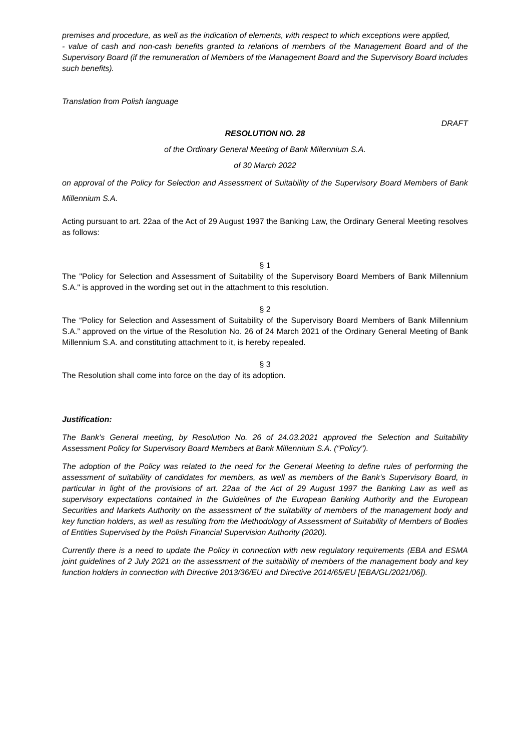premises and procedure, as well as the indication of elements, with respect to which exceptions were applied,
- value of cash and non-cash benefits granted to relations of members of the Management Board and of the Supervisory Board (if the remuneration of Members of the Management Board and the Supervisory Board includes such benefits).
Translation from Polish language
DRAFT
RESOLUTION NO. 28
of the Ordinary General Meeting of Bank Millennium S.A.
of 30 March 2022
on approval of the Policy for Selection and Assessment of Suitability of the Supervisory Board Members of Bank Millennium S.A.
Acting pursuant to art. 22aa of the Act of 29 August 1997 the Banking Law, the Ordinary General Meeting resolves as follows:
§ 1
The "Policy for Selection and Assessment of Suitability of the Supervisory Board Members of Bank Millennium S.A." is approved in the wording set out in the attachment to this resolution.
§ 2
The “Policy for Selection and Assessment of Suitability of the Supervisory Board Members of Bank Millennium S.A.” approved on the virtue of the Resolution No. 26 of 24 March 2021 of the Ordinary General Meeting of Bank Millennium S.A. and constituting attachment to it, is hereby repealed.
§ 3
The Resolution shall come into force on the day of its adoption.
Justification:
The Bank’s General meeting, by Resolution No. 26 of 24.03.2021 approved the Selection and Suitability Assessment Policy for Supervisory Board Members at Bank Millennium S.A. (“Policy").
The adoption of the Policy was related to the need for the General Meeting to define rules of performing the assessment of suitability of candidates for members, as well as members of the Bank’s Supervisory Board, in particular in light of the provisions of art. 22aa of the Act of 29 August 1997 the Banking Law as well as supervisory expectations contained in the Guidelines of the European Banking Authority and the European Securities and Markets Authority on the assessment of the suitability of members of the management body and key function holders, as well as resulting from the Methodology of Assessment of Suitability of Members of Bodies of Entities Supervised by the Polish Financial Supervision Authority (2020).
Currently there is a need to update the Policy in connection with new regulatory requirements (EBA and ESMA joint guidelines of 2 July 2021 on the assessment of the suitability of members of the management body and key function holders in connection with Directive 2013/36/EU and Directive 2014/65/EU [EBA/GL/2021/06]).